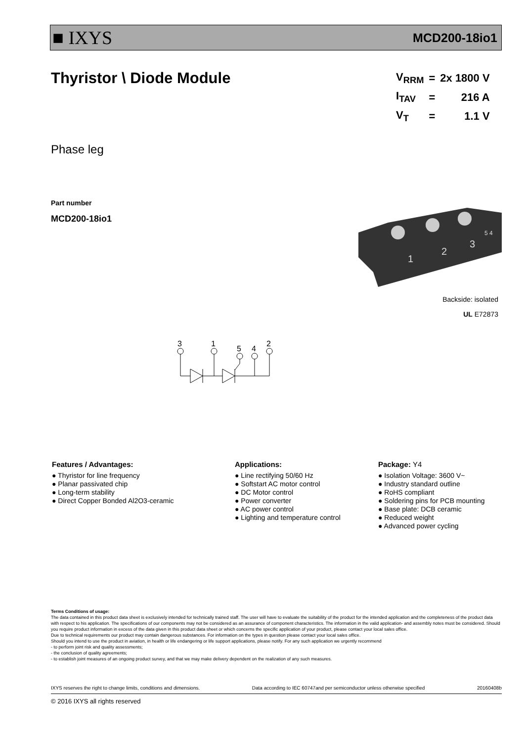■ IXYS MCD200-18io1
Thyristor \ Diode Module
| V<sub>RRM</sub> | = | 2x 1800 V |
| I<sub>TAV</sub> | = | 216 A |
| V<sub>T</sub> | = | 1.1 V |
Phase leg
Part number
MCD200-18io1
1
2
3
5 4
Backside: isolated
UL E72873
3
1
5
4
2
Features / Advantages:
● Thyristor for line frequency
● Planar passivated chip
● Long-term stability
● Direct Copper Bonded Al2O3-ceramic
Applications:
● Line rectifying 50/60 Hz
● Softstart AC motor control
● DC Motor control
● Power converter
● AC power control
● Lighting and temperature control
Package: Y4
● Isolation Voltage: 3600 V~
● Industry standard outline
● RoHS compliant
● Soldering pins for PCB mounting
● Base plate: DCB ceramic
● Reduced weight
● Advanced power cycling
Terms Conditions of usage:
The data contained in this product data sheet is exclusively intended for technically trained staff. The user will have to evaluate the suitability of the product for the intended application and the completeness of the product data with respect to his application. The specifications of our components may not be considered as an assurance of component characteristics. The information in the valid application- and assembly notes must be considered. Should you require product information in excess of the data given in this product data sheet or which concerns the specific application of your product, please contact your local sales office.
Due to technical requirements our product may contain dangerous substances. For information on the types in question please contact your local sales office.
Should you intend to use the product in aviation, in health or life endangering or life support applications, please notify. For any such application we urgently recommend
- to perform joint risk and quality assessments;
- the conclusion of quality agreements;
- to establish joint measures of an ongoing product survey, and that we may make delivery dependent on the realization of any such measures.
IXYS reserves the right to change limits, conditions and dimensions. Data according to IEC 60747and per semiconductor unless otherwise specified 20160408b
© 2016 IXYS all rights reserved